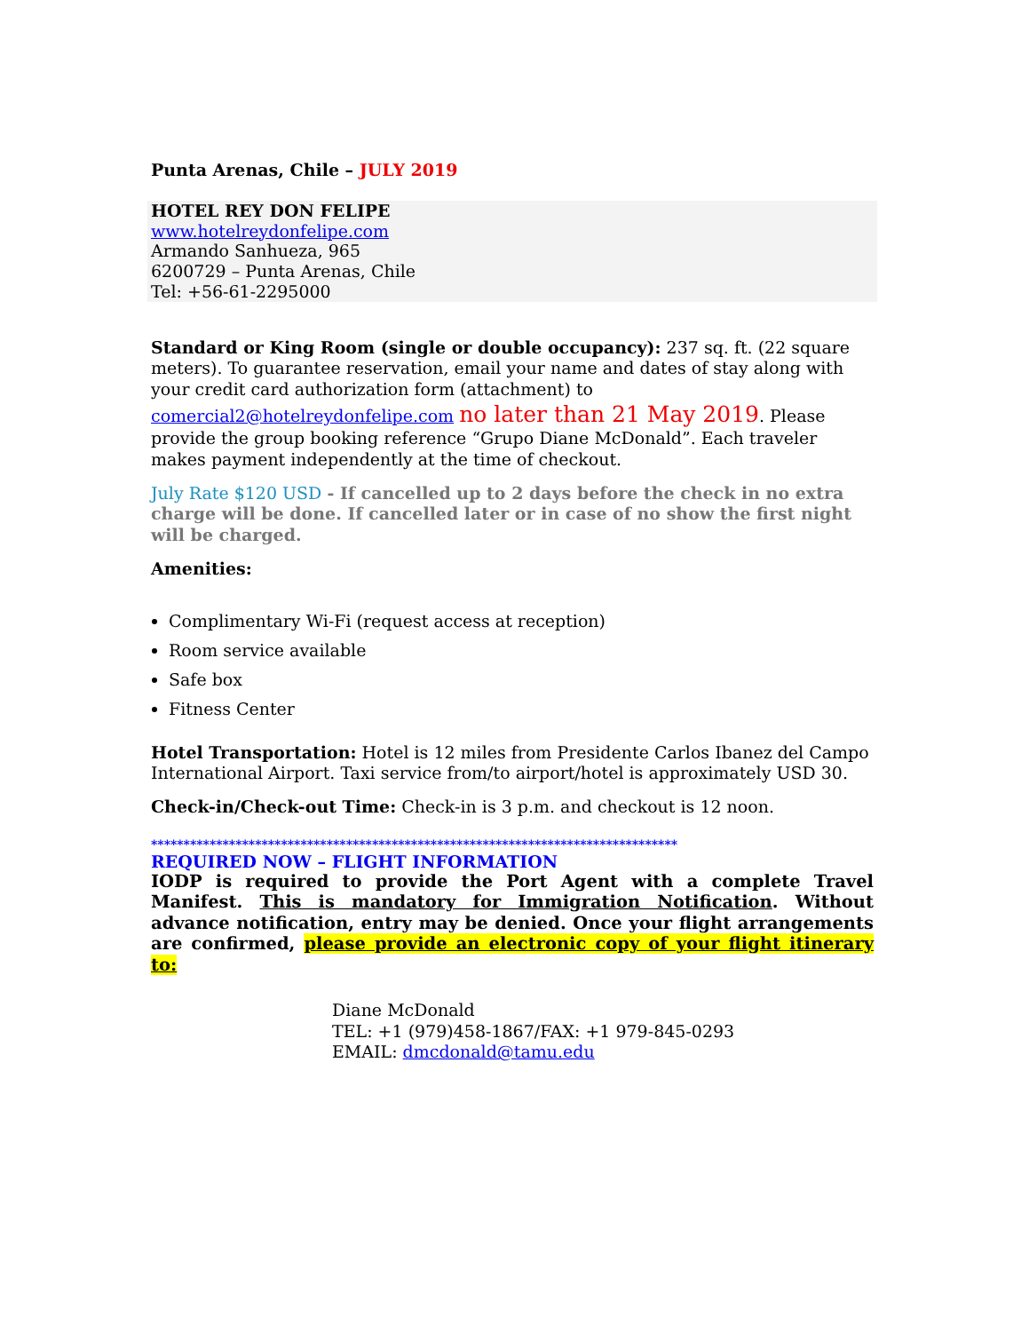Punta Arenas, Chile – JULY 2019
HOTEL REY DON FELIPE
www.hotelreydonfelipe.com
Armando Sanhueza, 965
6200729 – Punta Arenas, Chile
Tel: +56-61-2295000
Standard or King Room (single or double occupancy): 237 sq. ft. (22 square meters). To guarantee reservation, email your name and dates of stay along with your credit card authorization form (attachment) to comercial2@hotelreydonfelipe.com no later than 21 May 2019. Please provide the group booking reference “Grupo Diane McDonald”. Each traveler makes payment independently at the time of checkout.
July Rate $120 USD - If cancelled up to 2 days before the check in no extra charge will be done. If cancelled later or in case of no show the first night will be charged.
Amenities:
Complimentary Wi-Fi (request access at reception)
Room service available
Safe box
Fitness Center
Hotel Transportation: Hotel is 12 miles from Presidente Carlos Ibanez del Campo International Airport. Taxi service from/to airport/hotel is approximately USD 30.
Check-in/Check-out Time: Check-in is 3 p.m. and checkout is 12 noon.
*********************************************************************************
REQUIRED NOW – FLIGHT INFORMATION
IODP is required to provide the Port Agent with a complete Travel Manifest. This is mandatory for Immigration Notification. Without advance notification, entry may be denied. Once your flight arrangements are confirmed, please provide an electronic copy of your flight itinerary to:
Diane McDonald
TEL: +1 (979)458-1867/FAX: +1 979-845-0293
EMAIL: dmcdonald@tamu.edu